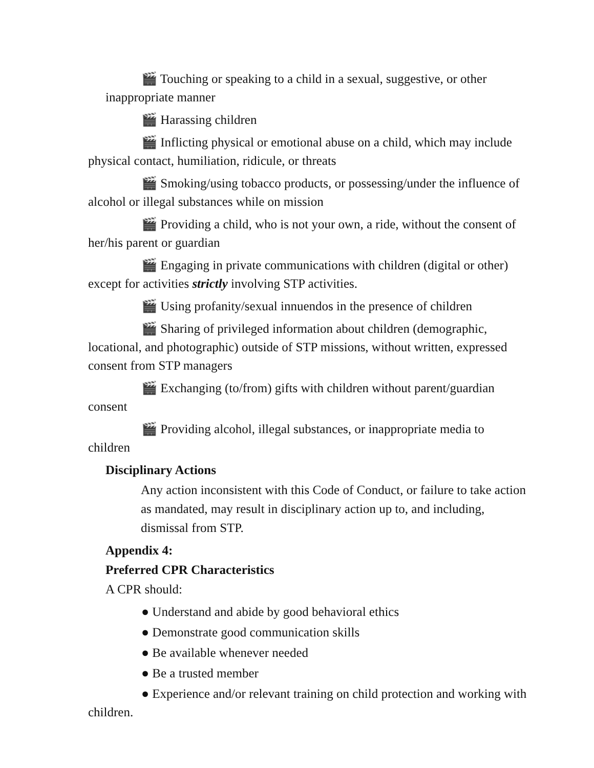🎬 Touching or speaking to a child in a sexual, suggestive, or other inappropriate manner
🎬 Harassing children
🎬 Inflicting physical or emotional abuse on a child, which may include physical contact, humiliation, ridicule, or threats
🎬 Smoking/using tobacco products, or possessing/under the influence of alcohol or illegal substances while on mission
🎬 Providing a child, who is not your own, a ride, without the consent of her/his parent or guardian
🎬 Engaging in private communications with children (digital or other) except for activities strictly involving STP activities.
🎬 Using profanity/sexual innuendos in the presence of children
🎬 Sharing of privileged information about children (demographic, locational, and photographic) outside of STP missions, without written, expressed consent from STP managers
🎬 Exchanging (to/from) gifts with children without parent/guardian consent
🎬 Providing alcohol, illegal substances, or inappropriate media to children
Disciplinary Actions
Any action inconsistent with this Code of Conduct, or failure to take action as mandated, may result in disciplinary action up to, and including, dismissal from STP.
Appendix 4:
Preferred CPR Characteristics
A CPR should:
● Understand and abide by good behavioral ethics
● Demonstrate good communication skills
● Be available whenever needed
● Be a trusted member
● Experience and/or relevant training on child protection and working with children.